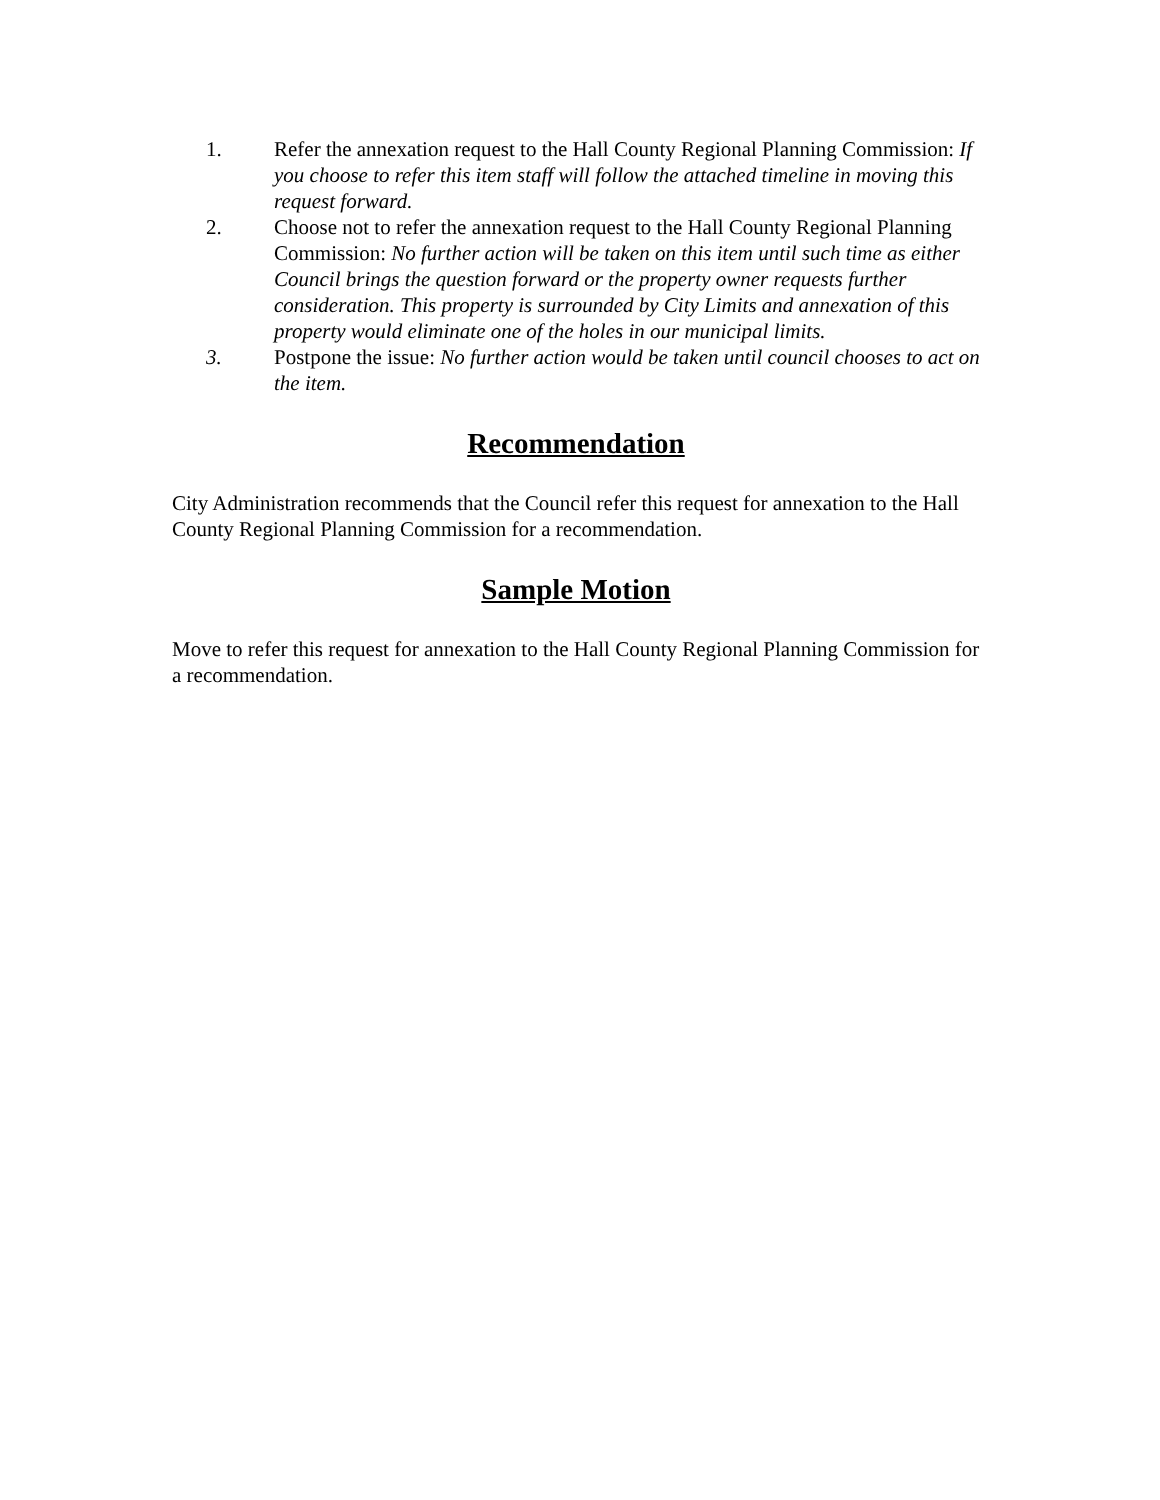1. Refer the annexation request to the Hall County Regional Planning Commission: If you choose to refer this item staff will follow the attached timeline in moving this request forward.
2. Choose not to refer the annexation request to the Hall County Regional Planning Commission: No further action will be taken on this item until such time as either Council brings the question forward or the property owner requests further consideration. This property is surrounded by City Limits and annexation of this property would eliminate one of the holes in our municipal limits.
3. Postpone the issue: No further action would be taken until council chooses to act on the item.
Recommendation
City Administration recommends that the Council refer this request for annexation to the Hall County Regional Planning Commission for a recommendation.
Sample Motion
Move to refer this request for annexation to the Hall County Regional Planning Commission for a recommendation.